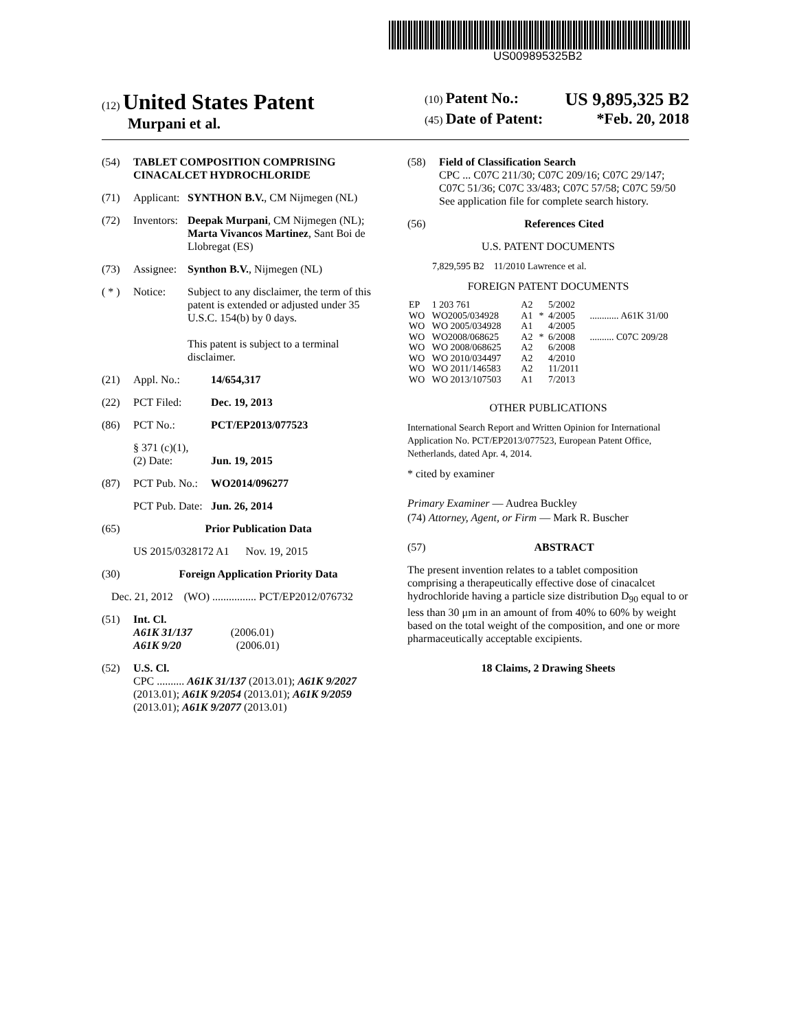US009895325B2
(12) United States Patent
Murpani et al.
(10) Patent No.: US 9,895,325 B2
(45) Date of Patent: *Feb. 20, 2018
(54) TABLET COMPOSITION COMPRISING CINACALCET HYDROCHLORIDE
(71) Applicant: SYNTHON B.V., CM Nijmegen (NL)
(72) Inventors: Deepak Murpani, CM Nijmegen (NL); Marta Vivancos Martinez, Sant Boi de Llobregat (ES)
(73) Assignee: Synthon B.V., Nijmegen (NL)
( * ) Notice: Subject to any disclaimer, the term of this patent is extended or adjusted under 35 U.S.C. 154(b) by 0 days.
This patent is subject to a terminal disclaimer.
(21) Appl. No.: 14/654,317
(22) PCT Filed: Dec. 19, 2013
(86) PCT No.: PCT/EP2013/077523
§ 371 (c)(1),
(2) Date:
Jun. 19, 2015
(87) PCT Pub. No.: WO2014/096277
PCT Pub. Date: Jun. 26, 2014
(65) Prior Publication Data
US 2015/0328172 A1 Nov. 19, 2015
(30) Foreign Application Priority Data
Dec. 21, 2012 (WO) ................ PCT/EP2012/076732
(51) Int. Cl.
A61K 31/137 (2006.01)
A61K 9/20 (2006.01)
(52) U.S. Cl.
CPC .......... A61K 31/137 (2013.01); A61K 9/2027 (2013.01); A61K 9/2054 (2013.01); A61K 9/2059 (2013.01); A61K 9/2077 (2013.01)
(58) Field of Classification Search
CPC ... C07C 211/30; C07C 209/16; C07C 29/147; C07C 51/36; C07C 33/483; C07C 57/58; C07C 59/50
See application file for complete search history.
(56) References Cited
U.S. PATENT DOCUMENTS
7,829,595 B2 11/2010 Lawrence et al.
FOREIGN PATENT DOCUMENTS
| EP | 1 203 761 | A2 | | 5/2002 | |
| WO | WO2005/034928 | A1 | * | 4/2005 | ............ A61K 31/00 |
| WO | WO 2005/034928 | A1 | | 4/2005 | |
| WO | WO2008/068625 | A2 | * | 6/2008 | .......... C07C 209/28 |
| WO | WO 2008/068625 | A2 | | 6/2008 | |
| WO | WO 2010/034497 | A2 | | 4/2010 | |
| WO | WO 2011/146583 | A2 | | 11/2011 | |
| WO | WO 2013/107503 | A1 | | 7/2013 | |
OTHER PUBLICATIONS
International Search Report and Written Opinion for International Application No. PCT/EP2013/077523, European Patent Office, Netherlands, dated Apr. 4, 2014.
* cited by examiner
Primary Examiner — Audrea Buckley
(74) Attorney, Agent, or Firm — Mark R. Buscher
(57) ABSTRACT
The present invention relates to a tablet composition comprising a therapeutically effective dose of cinacalcet hydrochloride having a particle size distribution D<sub>90</sub> equal to or less than 30 μm in an amount of from 40% to 60% by weight based on the total weight of the composition, and one or more pharmaceutically acceptable excipients.
18 Claims, 2 Drawing Sheets